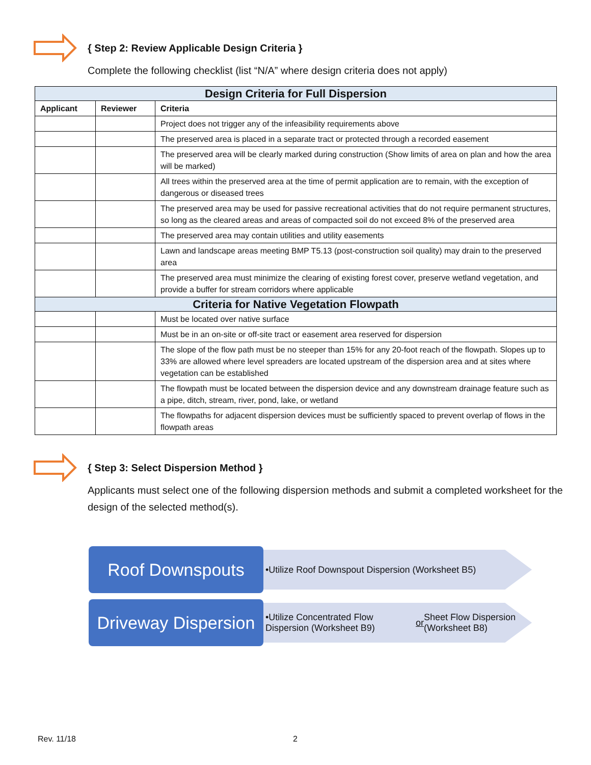{ Step 2: Review Applicable Design Criteria }
Complete the following checklist (list “N/A” where design criteria does not apply)
| Design Criteria for Full Dispersion | | |
| --- | --- | --- |
| Applicant | Reviewer | Criteria |
| | | Project does not trigger any of the infeasibility requirements above |
| | | The preserved area is placed in a separate tract or protected through a recorded easement |
| | | The preserved area will be clearly marked during construction (Show limits of area on plan and how the area will be marked) |
| | | All trees within the preserved area at the time of permit application are to remain, with the exception of dangerous or diseased trees |
| | | The preserved area may be used for passive recreational activities that do not require permanent structures, so long as the cleared areas and areas of compacted soil do not exceed 8% of the preserved area |
| | | The preserved area may contain utilities and utility easements |
| | | Lawn and landscape areas meeting BMP T5.13 (post-construction soil quality) may drain to the preserved area |
| | | The preserved area must minimize the clearing of existing forest cover, preserve wetland vegetation, and provide a buffer for stream corridors where applicable |
| Criteria for Native Vegetation Flowpath | | |
| | | Must be located over native surface |
| | | Must be in an on-site or off-site tract or easement area reserved for dispersion |
| | | The slope of the flow path must be no steeper than 15% for any 20-foot reach of the flowpath. Slopes up to 33% are allowed where level spreaders are located upstream of the dispersion area and at sites where vegetation can be established |
| | | The flowpath must be located between the dispersion device and any downstream drainage feature such as a pipe, ditch, stream, river, pond, lake, or wetland |
| | | The flowpaths for adjacent dispersion devices must be sufficiently spaced to prevent overlap of flows in the flowpath areas |
{ Step 3: Select Dispersion Method }
Applicants must select one of the following dispersion methods and submit a completed worksheet for the design of the selected method(s).
Roof Downspouts
•Utilize Roof Downspout Dispersion (Worksheet B5)
Driveway Dispersion
•Utilize Concentrated Flow Dispersion (Worksheet B9)
or Sheet Flow Dispersion (Worksheet B8)
Rev. 11/18 2